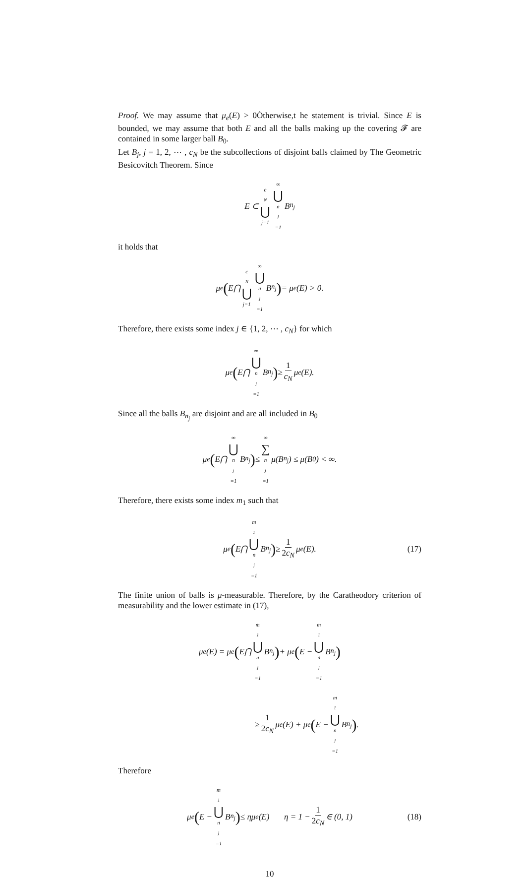Proof. We may assume that μ<sub>e</sub>(E) > 0Ȯtherwise,t he statement is trivial. Since E is bounded, we may assume that both E and all the balls making up the covering 𝓕 are contained in some larger ball B<sub>0</sub>.
Let B<sub>j</sub>, j = 1, 2, ⋯ , c<sub>N</sub> be the subcollections of disjoint balls claimed by The Geometric Besicovitch Theorem. Since
E ⊂ c<sub>N</sub> ⋃ j=1 ∞ ⋃ n<sub>j</sub>=1 B<sub>n<sub>j</sub></sub>
it holds that
μ<sub>e</sub> (E⋂ c<sub>N</sub> ⋃ j=1 ∞ ⋃ n<sub>j</sub>=1 B<sub>n<sub>j</sub></sub>) = μ<sub>e</sub>(E) > 0.
Therefore, there exists some index j ∈ {1, 2, ⋯ , c<sub>N</sub>} for which
μ<sub>e</sub> (E⋂ ∞ ⋃ n<sub>j</sub>=1 B<sub>n<sub>j</sub></sub>) ≥ 1 c<sub>N</sub> μ<sub>e</sub>(E).
Since all the balls B<sub>n<sub>j</sub></sub> are disjoint and are all included in B<sub>0</sub>
μ<sub>e</sub> (E⋂ ∞ ⋃ n<sub>j</sub>=1 B<sub>n<sub>j</sub></sub>) ≤ ∞ ∑ n<sub>j</sub>=1 μ(B<sub>n<sub>j</sub></sub>) ≤ μ(B<sub>0</sub>) < ∞.
Therefore, there exists some index m<sub>1</sub> such that
μ<sub>e</sub> (E⋂ m<sub>1</sub> ⋃ n<sub>j</sub>=1 B<sub>n<sub>j</sub></sub>) ≥ 1 2c<sub>N</sub> μ<sub>e</sub>(E). (17)
The finite union of balls is μ-measurable. Therefore, by the Caratheodory criterion of measurability and the lower estimate in (17),
μ<sub>e</sub>(E) = μ<sub>e</sub> (E⋂ m<sub>1</sub> ⋃ n<sub>j</sub>=1 B<sub>n<sub>j</sub></sub>) + μ<sub>e</sub> (E − m<sub>1</sub> ⋃ n<sub>j</sub>=1 B<sub>n<sub>j</sub></sub>)
≥ 1 2c<sub>N</sub> μ<sub>e</sub>(E) + μ<sub>e</sub> (E − m<sub>1</sub> ⋃ n<sub>j</sub>=1 B<sub>n<sub>j</sub></sub>).
Therefore
μ<sub>e</sub> (E − m<sub>1</sub> ⋃ n<sub>j</sub>=1 B<sub>n<sub>j</sub></sub>) ≤ ημ<sub>e</sub>(E) η = 1 − 1 2c<sub>N</sub> ∈ (0, 1) (18)
10